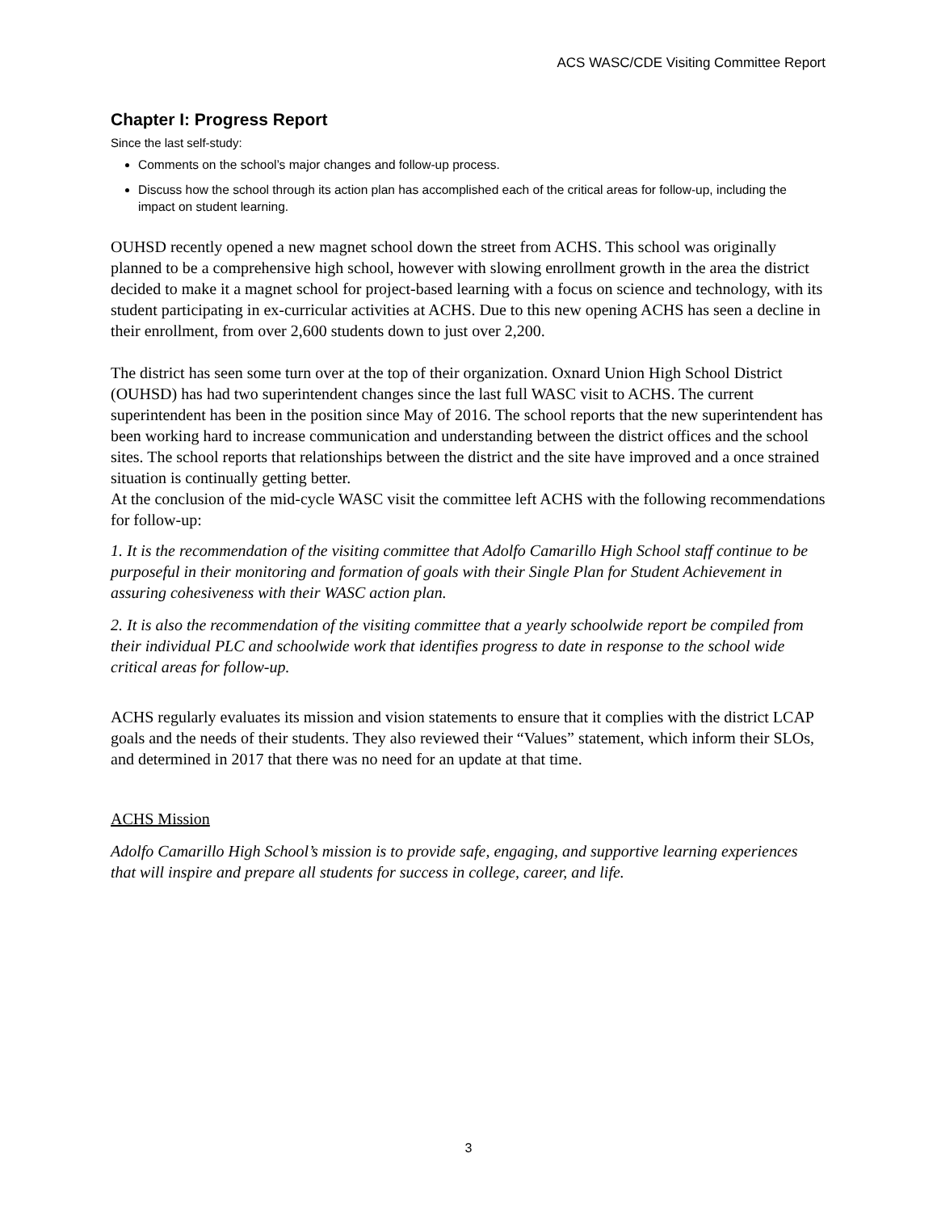ACS WASC/CDE Visiting Committee Report
Chapter I: Progress Report
Since the last self-study:
Comments on the school’s major changes and follow-up process.
Discuss how the school through its action plan has accomplished each of the critical areas for follow-up, including the impact on student learning.
OUHSD recently opened a new magnet school down the street from ACHS. This school was originally planned to be a comprehensive high school, however with slowing enrollment growth in the area the district decided to make it a magnet school for project-based learning with a focus on science and technology, with its student participating in ex-curricular activities at ACHS. Due to this new opening ACHS has seen a decline in their enrollment, from over 2,600 students down to just over 2,200.
The district has seen some turn over at the top of their organization. Oxnard Union High School District (OUHSD) has had two superintendent changes since the last full WASC visit to ACHS. The current superintendent has been in the position since May of 2016. The school reports that the new superintendent has been working hard to increase communication and understanding between the district offices and the school sites. The school reports that relationships between the district and the site have improved and a once strained situation is continually getting better.
At the conclusion of the mid-cycle WASC visit the committee left ACHS with the following recommendations for follow-up:
1. It is the recommendation of the visiting committee that Adolfo Camarillo High School staff continue to be purposeful in their monitoring and formation of goals with their Single Plan for Student Achievement in assuring cohesiveness with their WASC action plan.
2. It is also the recommendation of the visiting committee that a yearly schoolwide report be compiled from their individual PLC and schoolwide work that identifies progress to date in response to the school wide critical areas for follow-up.
ACHS regularly evaluates its mission and vision statements to ensure that it complies with the district LCAP goals and the needs of their students. They also reviewed their “Values” statement, which inform their SLOs, and determined in 2017 that there was no need for an update at that time.
ACHS Mission
Adolfo Camarillo High School’s mission is to provide safe, engaging, and supportive learning experiences that will inspire and prepare all students for success in college, career, and life.
3